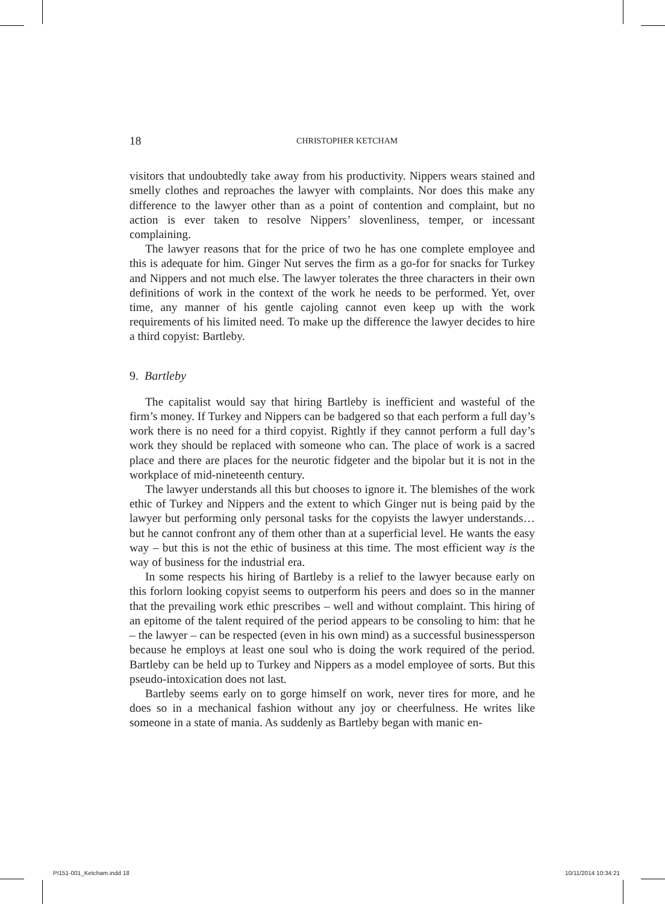18 CHRISTOPHER KETCHAM
visitors that undoubtedly take away from his productivity. Nippers wears stained and smelly clothes and reproaches the lawyer with complaints. Nor does this make any difference to the lawyer other than as a point of contention and complaint, but no action is ever taken to resolve Nippers’ slovenliness, temper, or incessant complaining.
The lawyer reasons that for the price of two he has one complete employee and this is adequate for him. Ginger Nut serves the firm as a go-for for snacks for Turkey and Nippers and not much else. The lawyer tolerates the three characters in their own definitions of work in the context of the work he needs to be performed. Yet, over time, any manner of his gentle cajoling cannot even keep up with the work requirements of his limited need. To make up the difference the lawyer decides to hire a third copyist: Bartleby.
9. Bartleby
The capitalist would say that hiring Bartleby is inefficient and wasteful of the firm’s money. If Turkey and Nippers can be badgered so that each perform a full day’s work there is no need for a third copyist. Rightly if they cannot perform a full day’s work they should be replaced with someone who can. The place of work is a sacred place and there are places for the neurotic fidgeter and the bipolar but it is not in the workplace of mid-nineteenth century.
The lawyer understands all this but chooses to ignore it. The blemishes of the work ethic of Turkey and Nippers and the extent to which Ginger nut is being paid by the lawyer but performing only personal tasks for the copyists the lawyer understands…but he cannot confront any of them other than at a superficial level. He wants the easy way – but this is not the ethic of business at this time. The most efficient way is the way of business for the industrial era.
In some respects his hiring of Bartleby is a relief to the lawyer because early on this forlorn looking copyist seems to outperform his peers and does so in the manner that the prevailing work ethic prescribes – well and without complaint. This hiring of an epitome of the talent required of the period appears to be consoling to him: that he – the lawyer – can be respected (even in his own mind) as a successful businessperson because he employs at least one soul who is doing the work required of the period. Bartleby can be held up to Turkey and Nippers as a model employee of sorts. But this pseudo-intoxication does not last.
Bartleby seems early on to gorge himself on work, never tires for more, and he does so in a mechanical fashion without any joy or cheerfulness. He writes like someone in a state of mania. As suddenly as Bartleby began with manic en-
PI151-001_Ketcham.indd 18 10/11/2014 10:34:21